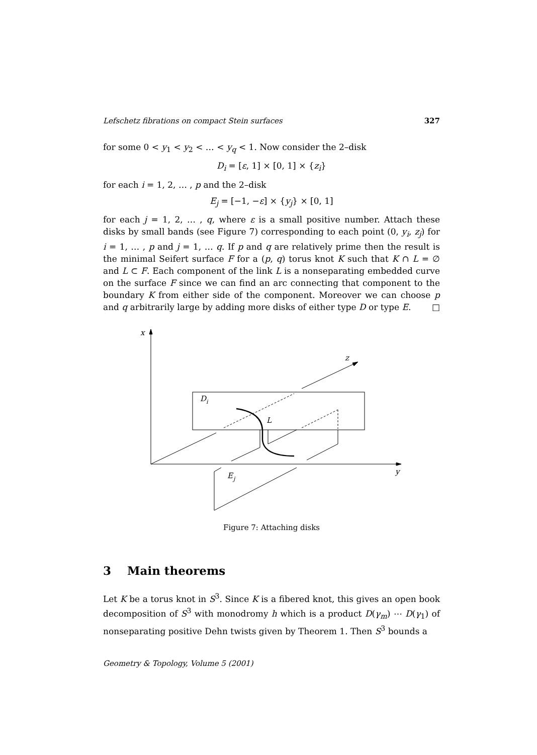Lefschetz fibrations on compact Stein surfaces 327
for some 0 < y<sub>1</sub> < y<sub>2</sub> < … < y<sub>q</sub> < 1. Now consider the 2–disk
D<sub>i</sub> = [ε, 1] × [0, 1] × {z<sub>i</sub>}
for each i = 1, 2, … , p and the 2–disk
E<sub>j</sub> = [−1, −ε] × {y<sub>j</sub>} × [0, 1]
for each j = 1, 2, … , q, where ε is a small positive number. Attach these disks by small bands (see Figure 7) corresponding to each point (0, y<sub>i</sub>, z<sub>j</sub>) for i = 1, … , p and j = 1, … q. If p and q are relatively prime then the result is the minimal Seifert surface F for a (p, q) torus knot K such that K ∩ L = ∅ and L ⊂ F. Each component of the link L is a nonseparating embedded curve on the surface F since we can find an arc connecting that component to the boundary K from either side of the component. Moreover we can choose p and q arbitrarily large by adding more disks of either type D or type E. □
x
z
y
D
i
L
E
j
Figure 7: Attaching disks
3 Main theorems
Let K be a torus knot in S<sup>3</sup>. Since K is a fibered knot, this gives an open book decomposition of S<sup>3</sup> with monodromy h which is a product D(γ<sub>m</sub>) ⋯ D(γ<sub>1</sub>) of nonseparating positive Dehn twists given by Theorem 1. Then S<sup>3</sup> bounds a
Geometry & Topology, Volume 5 (2001)